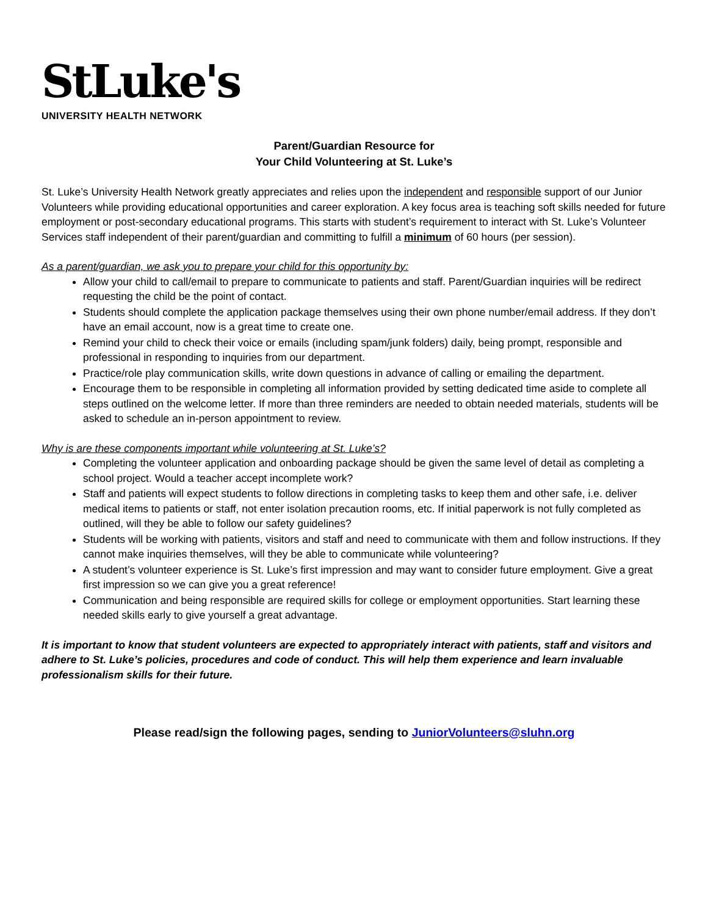StLuke's
UNIVERSITY HEALTH NETWORK
Parent/Guardian Resource for
Your Child Volunteering at St. Luke’s
St. Luke’s University Health Network greatly appreciates and relies upon the independent and responsible support of our Junior Volunteers while providing educational opportunities and career exploration. A key focus area is teaching soft skills needed for future employment or post-secondary educational programs. This starts with student’s requirement to interact with St. Luke’s Volunteer Services staff independent of their parent/guardian and committing to fulfill a minimum of 60 hours (per session).
As a parent/guardian, we ask you to prepare your child for this opportunity by:
Allow your child to call/email to prepare to communicate to patients and staff. Parent/Guardian inquiries will be redirect requesting the child be the point of contact.
Students should complete the application package themselves using their own phone number/email address. If they don’t have an email account, now is a great time to create one.
Remind your child to check their voice or emails (including spam/junk folders) daily, being prompt, responsible and professional in responding to inquiries from our department.
Practice/role play communication skills, write down questions in advance of calling or emailing the department.
Encourage them to be responsible in completing all information provided by setting dedicated time aside to complete all steps outlined on the welcome letter. If more than three reminders are needed to obtain needed materials, students will be asked to schedule an in-person appointment to review.
Why is are these components important while volunteering at St. Luke’s?
Completing the volunteer application and onboarding package should be given the same level of detail as completing a school project. Would a teacher accept incomplete work?
Staff and patients will expect students to follow directions in completing tasks to keep them and other safe, i.e. deliver medical items to patients or staff, not enter isolation precaution rooms, etc. If initial paperwork is not fully completed as outlined, will they be able to follow our safety guidelines?
Students will be working with patients, visitors and staff and need to communicate with them and follow instructions. If they cannot make inquiries themselves, will they be able to communicate while volunteering?
A student’s volunteer experience is St. Luke’s first impression and may want to consider future employment. Give a great first impression so we can give you a great reference!
Communication and being responsible are required skills for college or employment opportunities. Start learning these needed skills early to give yourself a great advantage.
It is important to know that student volunteers are expected to appropriately interact with patients, staff and visitors and adhere to St. Luke’s policies, procedures and code of conduct. This will help them experience and learn invaluable professionalism skills for their future.
Please read/sign the following pages, sending to JuniorVolunteers@sluhn.org